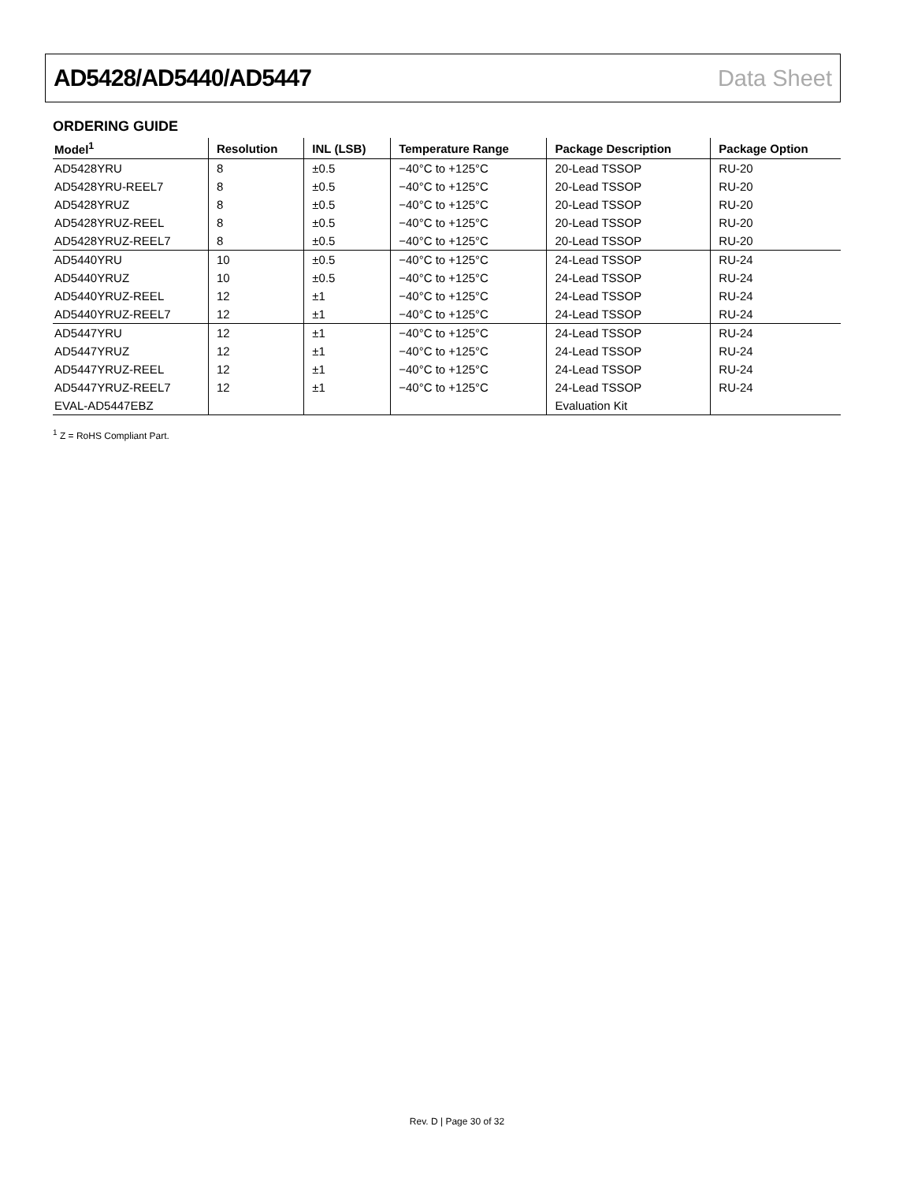AD5428/AD5440/AD5447 Data Sheet
ORDERING GUIDE
| Model<sup>1</sup> | Resolution | INL (LSB) | Temperature Range | Package Description | Package Option |
| --- | --- | --- | --- | --- | --- |
| AD5428YRU | 8 | ±0.5 | −40°C to +125°C | 20-Lead TSSOP | RU-20 |
| AD5428YRU-REEL7 | 8 | ±0.5 | −40°C to +125°C | 20-Lead TSSOP | RU-20 |
| AD5428YRUZ | 8 | ±0.5 | −40°C to +125°C | 20-Lead TSSOP | RU-20 |
| AD5428YRUZ-REEL | 8 | ±0.5 | −40°C to +125°C | 20-Lead TSSOP | RU-20 |
| AD5428YRUZ-REEL7 | 8 | ±0.5 | −40°C to +125°C | 20-Lead TSSOP | RU-20 |
| AD5440YRU | 10 | ±0.5 | −40°C to +125°C | 24-Lead TSSOP | RU-24 |
| AD5440YRUZ | 10 | ±0.5 | −40°C to +125°C | 24-Lead TSSOP | RU-24 |
| AD5440YRUZ-REEL | 12 | ±1 | −40°C to +125°C | 24-Lead TSSOP | RU-24 |
| AD5440YRUZ-REEL7 | 12 | ±1 | −40°C to +125°C | 24-Lead TSSOP | RU-24 |
| AD5447YRU | 12 | ±1 | −40°C to +125°C | 24-Lead TSSOP | RU-24 |
| AD5447YRUZ | 12 | ±1 | −40°C to +125°C | 24-Lead TSSOP | RU-24 |
| AD5447YRUZ-REEL | 12 | ±1 | −40°C to +125°C | 24-Lead TSSOP | RU-24 |
| AD5447YRUZ-REEL7 | 12 | ±1 | −40°C to +125°C | 24-Lead TSSOP | RU-24 |
| EVAL-AD5447EBZ | | | | Evaluation Kit | |
<sup>1</sup> Z = RoHS Compliant Part.
Rev. D | Page 30 of 32